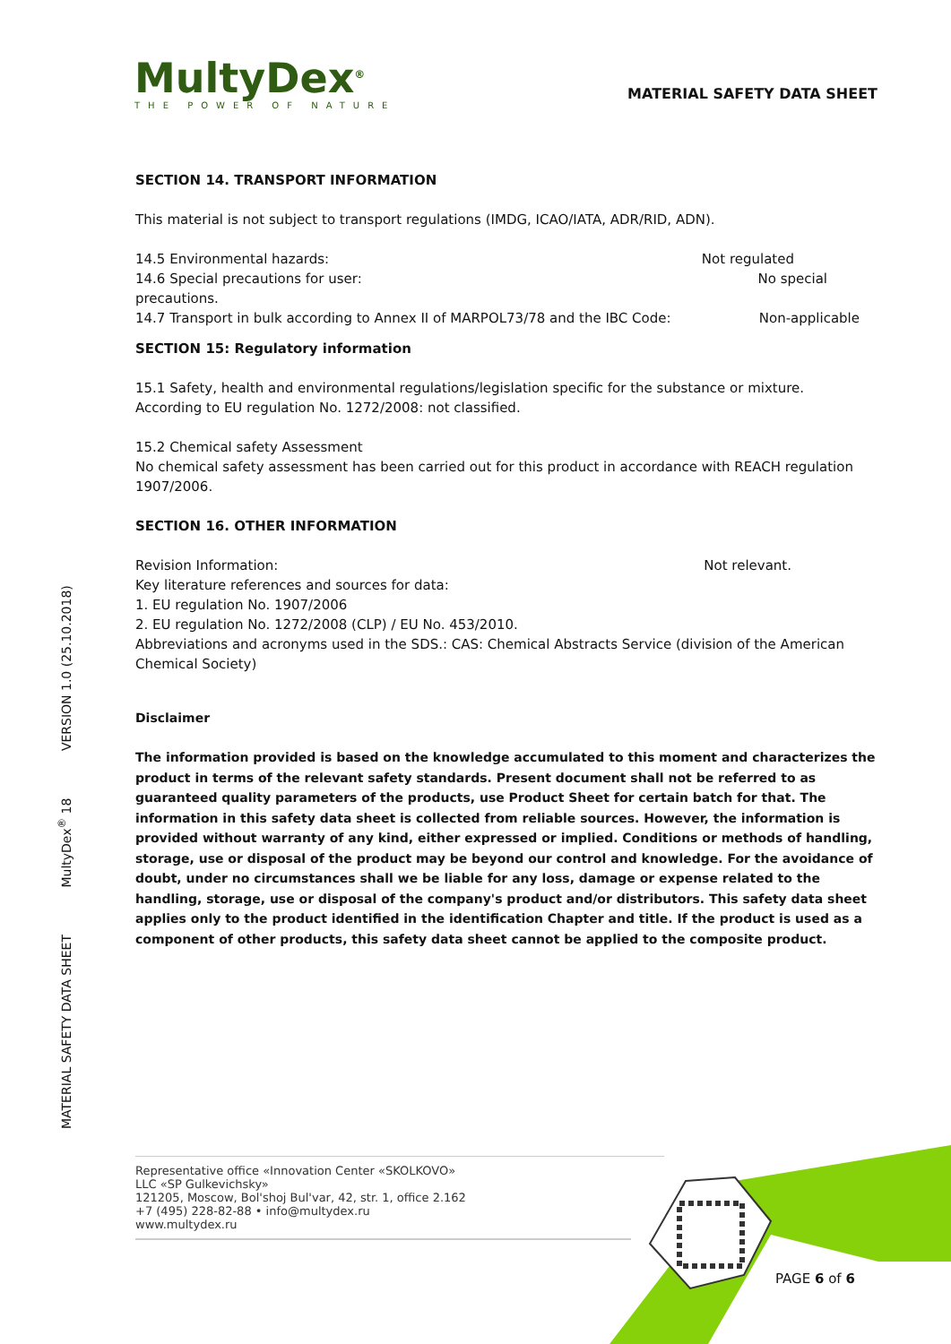MATERIAL SAFETY DATA SHEET MultyDex<sup>®</sup> 18 VERSION 1.0 (25.10.2018)
MultyDex<sup>®</sup>
THE POWER OF NATURE
MATERIAL SAFETY DATA SHEET
SECTION 14. TRANSPORT INFORMATION
This material is not subject to transport regulations (IMDG, ICAO/IATA, ADR/RID, ADN).
14.5 Environmental hazards: Not regulated
14.6 Special precautions for user: No special
precautions.
14.7 Transport in bulk according to Annex II of MARPOL73/78 and the IBC Code: Non-applicable
SECTION 15: Regulatory information
15.1 Safety, health and environmental regulations/legislation specific for the substance or mixture.
According to EU regulation No. 1272/2008: not classified.
15.2 Chemical safety Assessment
No chemical safety assessment has been carried out for this product in accordance with REACH regulation 1907/2006.
SECTION 16. OTHER INFORMATION
Revision Information: Not relevant.
Key literature references and sources for data:
1. EU regulation No. 1907/2006
2. EU regulation No. 1272/2008 (CLP) / EU No. 453/2010.
Abbreviations and acronyms used in the SDS.: CAS: Chemical Abstracts Service (division of the American Chemical Society)
Disclaimer
The information provided is based on the knowledge accumulated to this moment and characterizes the product in terms of the relevant safety standards. Present document shall not be referred to as guaranteed quality parameters of the products, use Product Sheet for certain batch for that. The information in this safety data sheet is collected from reliable sources. However, the information is provided without warranty of any kind, either expressed or implied. Conditions or methods of handling, storage, use or disposal of the product may be beyond our control and knowledge. For the avoidance of doubt, under no circumstances shall we be liable for any loss, damage or expense related to the handling, storage, use or disposal of the company's product and/or distributors. This safety data sheet applies only to the product identified in the identification Chapter and title. If the product is used as a component of other products, this safety data sheet cannot be applied to the composite product.
Representative office «Innovation Center «SKOLKOVO»
LLC «SP Gulkevichsky»
121205, Moscow, Bol'shoj Bul'var, 42, str. 1, office 2.162
+7 (495) 228-82-88 • info@multydex.ru
www.multydex.ru
PAGE 6 of 6